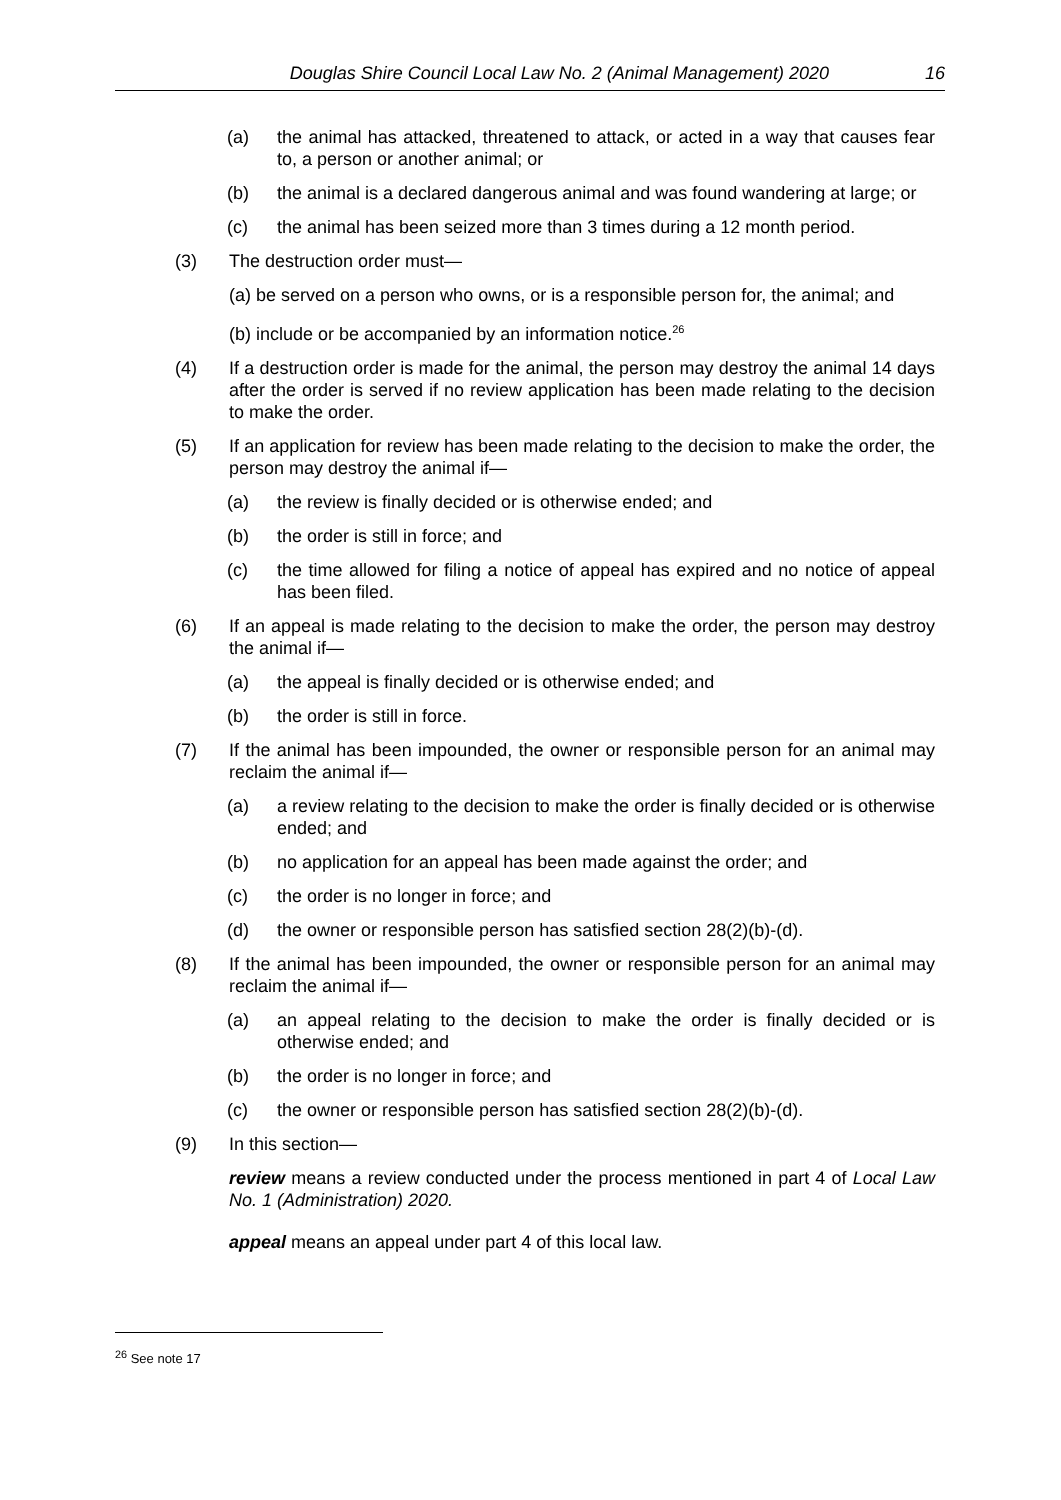Douglas Shire Council Local Law No. 2 (Animal Management) 2020 16
(a) the animal has attacked, threatened to attack, or acted in a way that causes fear to, a person or another animal; or
(b) the animal is a declared dangerous animal and was found wandering at large; or
(c) the animal has been seized more than 3 times during a 12 month period.
(3) The destruction order must—
(a) be served on a person who owns, or is a responsible person for, the animal; and
(b) include or be accompanied by an information notice.<sup>26</sup>
(4) If a destruction order is made for the animal, the person may destroy the animal 14 days after the order is served if no review application has been made relating to the decision to make the order.
(5) If an application for review has been made relating to the decision to make the order, the person may destroy the animal if—
(a) the review is finally decided or is otherwise ended; and
(b) the order is still in force; and
(c) the time allowed for filing a notice of appeal has expired and no notice of appeal has been filed.
(6) If an appeal is made relating to the decision to make the order, the person may destroy the animal if—
(a) the appeal is finally decided or is otherwise ended; and
(b) the order is still in force.
(7) If the animal has been impounded, the owner or responsible person for an animal may reclaim the animal if—
(a) a review relating to the decision to make the order is finally decided or is otherwise ended; and
(b) no application for an appeal has been made against the order; and
(c) the order is no longer in force; and
(d) the owner or responsible person has satisfied section 28(2)(b)-(d).
(8) If the animal has been impounded, the owner or responsible person for an animal may reclaim the animal if—
(a) an appeal relating to the decision to make the order is finally decided or is otherwise ended; and
(b) the order is no longer in force; and
(c) the owner or responsible person has satisfied section 28(2)(b)-(d).
(9) In this section—
review means a review conducted under the process mentioned in part 4 of Local Law No. 1 (Administration) 2020.
appeal means an appeal under part 4 of this local law.
<sup>26</sup> See note 17